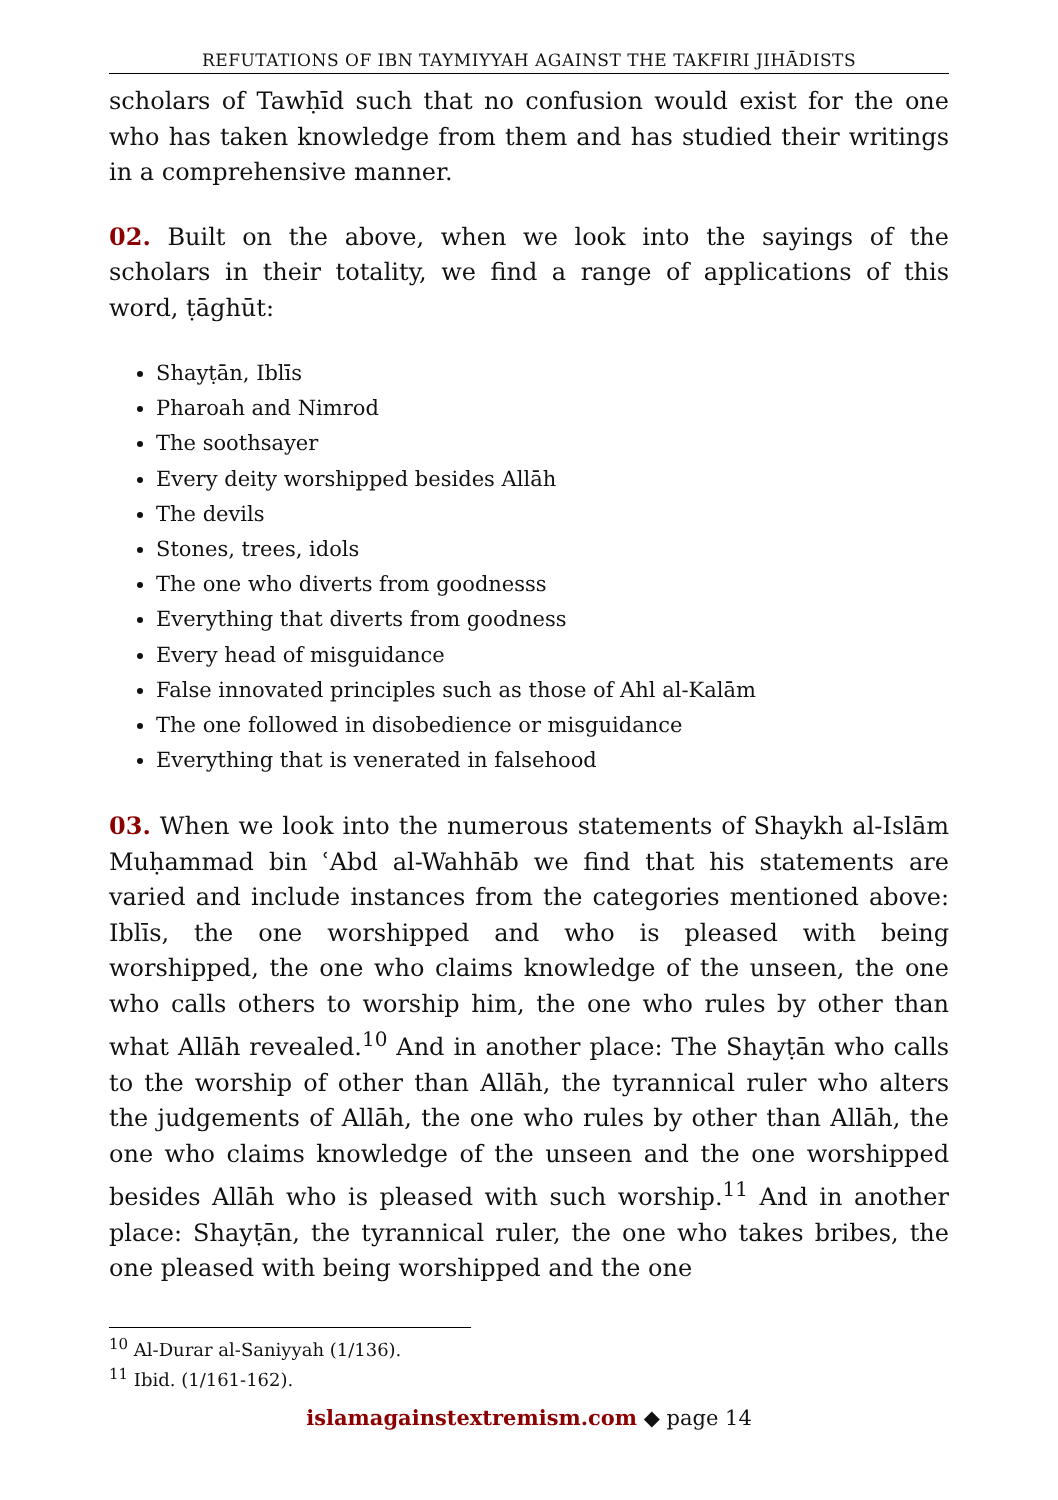REFUTATIONS OF IBN TAYMIYYAH AGAINST THE TAKFIRI JIHĀDISTS
scholars of Tawḥīd such that no confusion would exist for the one who has taken knowledge from them and has studied their writings in a comprehensive manner.
02. Built on the above, when we look into the sayings of the scholars in their totality, we find a range of applications of this word, ṭāghūt:
Shayṭān, Iblīs
Pharoah and Nimrod
The soothsayer
Every deity worshipped besides Allāh
The devils
Stones, trees, idols
The one who diverts from goodnesss
Everything that diverts from goodness
Every head of misguidance
False innovated principles such as those of Ahl al-Kalām
The one followed in disobedience or misguidance
Everything that is venerated in falsehood
03. When we look into the numerous statements of Shaykh al-Islām Muḥammad bin ʿAbd al-Wahhāb we find that his statements are varied and include instances from the categories mentioned above: Iblīs, the one worshipped and who is pleased with being worshipped, the one who claims knowledge of the unseen, the one who calls others to worship him, the one who rules by other than what Allāh revealed.<sup>10</sup> And in another place: The Shayṭān who calls to the worship of other than Allāh, the tyrannical ruler who alters the judgements of Allāh, the one who rules by other than Allāh, the one who claims knowledge of the unseen and the one worshipped besides Allāh who is pleased with such worship.<sup>11</sup> And in another place: Shayṭān, the tyrannical ruler, the one who takes bribes, the one pleased with being worshipped and the one
<sup>10</sup> Al-Durar al-Saniyyah (1/136).
<sup>11</sup> Ibid. (1/161-162).
islamagainstextremism.com ◆ page 14